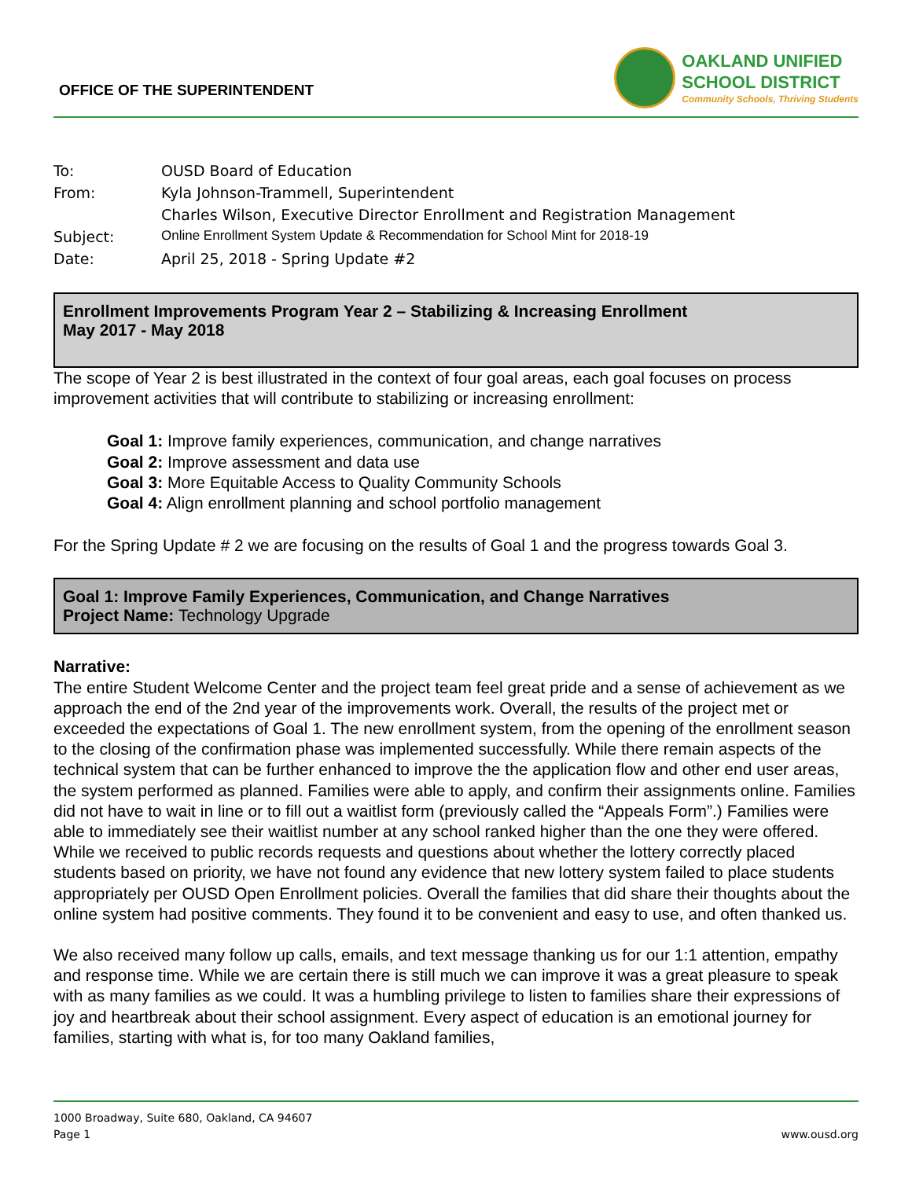OFFICE OF THE SUPERINTENDENT
OAKLAND UNIFIED
SCHOOL DISTRICT
Community Schools, Thriving Students
To: OUSD Board of Education
From: Kyla Johnson-Trammell, Superintendent
Charles Wilson, Executive Director Enrollment and Registration Management
Subject: Online Enrollment System Update & Recommendation for School Mint for 2018-19
Date: April 25, 2018 - Spring Update #2
Enrollment Improvements Program Year 2 – Stabilizing & Increasing Enrollment
May 2017 - May 2018
The scope of Year 2 is best illustrated in the context of four goal areas, each goal focuses on process improvement activities that will contribute to stabilizing or increasing enrollment:
Goal 1: Improve family experiences, communication, and change narratives
Goal 2: Improve assessment and data use
Goal 3: More Equitable Access to Quality Community Schools
Goal 4: Align enrollment planning and school portfolio management
For the Spring Update # 2 we are focusing on the results of Goal 1 and the progress towards Goal 3.
Goal 1: Improve Family Experiences, Communication, and Change Narratives
Project Name: Technology Upgrade
Narrative:
The entire Student Welcome Center and the project team feel great pride and a sense of achievement as we approach the end of the 2nd year of the improvements work. Overall, the results of the project met or exceeded the expectations of Goal 1. The new enrollment system, from the opening of the enrollment season to the closing of the confirmation phase was implemented successfully. While there remain aspects of the technical system that can be further enhanced to improve the the application flow and other end user areas, the system performed as planned. Families were able to apply, and confirm their assignments online. Families did not have to wait in line or to fill out a waitlist form (previously called the “Appeals Form”.) Families were able to immediately see their waitlist number at any school ranked higher than the one they were offered. While we received to public records requests and questions about whether the lottery correctly placed students based on priority, we have not found any evidence that new lottery system failed to place students appropriately per OUSD Open Enrollment policies. Overall the families that did share their thoughts about the online system had positive comments. They found it to be convenient and easy to use, and often thanked us.
We also received many follow up calls, emails, and text message thanking us for our 1:1 attention, empathy and response time. While we are certain there is still much we can improve it was a great pleasure to speak with as many families as we could. It was a humbling privilege to listen to families share their expressions of joy and heartbreak about their school assignment. Every aspect of education is an emotional journey for families, starting with what is, for too many Oakland families,
1000 Broadway, Suite 680, Oakland, CA 94607
Page 1 www.ousd.org